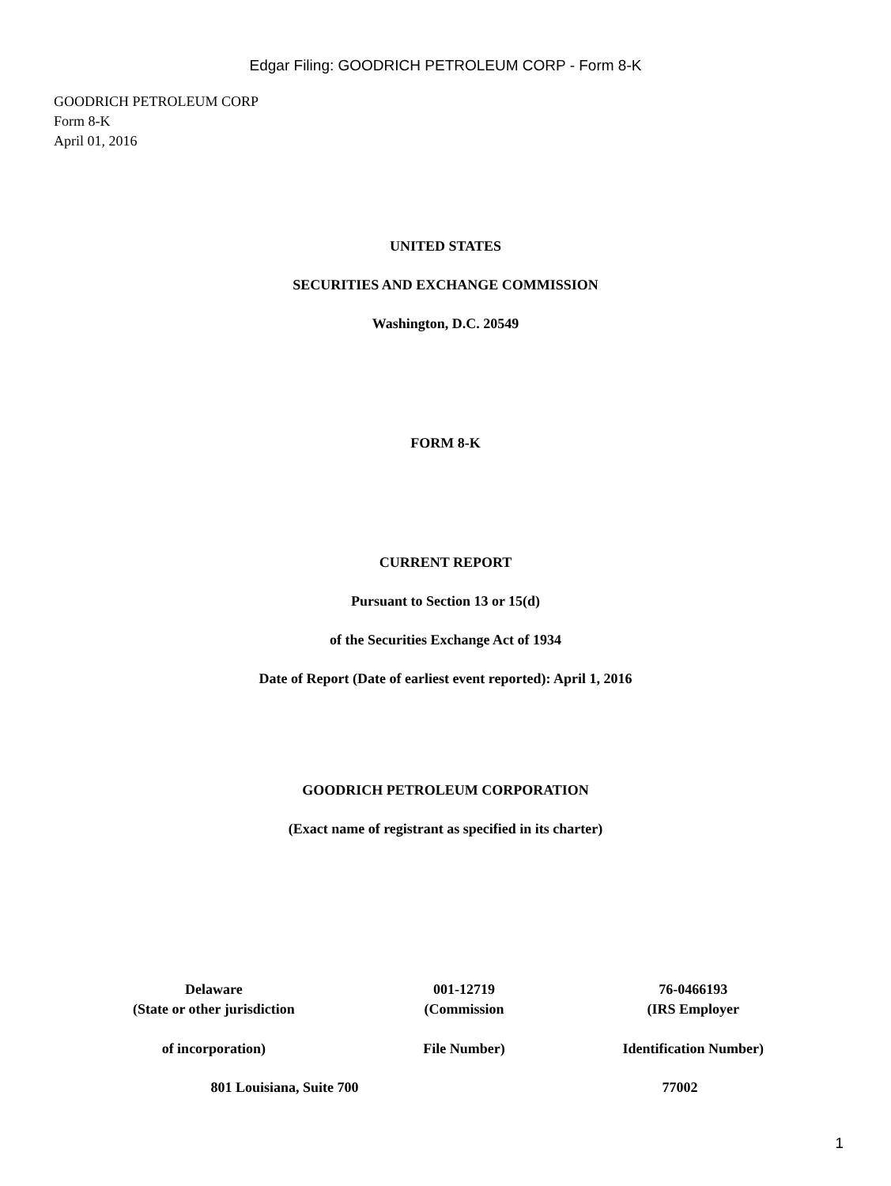Edgar Filing: GOODRICH PETROLEUM CORP - Form 8-K
GOODRICH PETROLEUM CORP
Form 8-K
April 01, 2016
UNITED STATES
SECURITIES AND EXCHANGE COMMISSION
Washington, D.C. 20549
FORM 8-K
CURRENT REPORT
Pursuant to Section 13 or 15(d)
of the Securities Exchange Act of 1934
Date of Report (Date of earliest event reported): April 1, 2016
GOODRICH PETROLEUM CORPORATION
(Exact name of registrant as specified in its charter)
| Delaware (State or other jurisdiction | 001-12719 (Commission | 76-0466193 (IRS Employer |
| of incorporation) | File Number) | Identification Number) |
| 801 Louisiana, Suite 700 | 77002 |
1